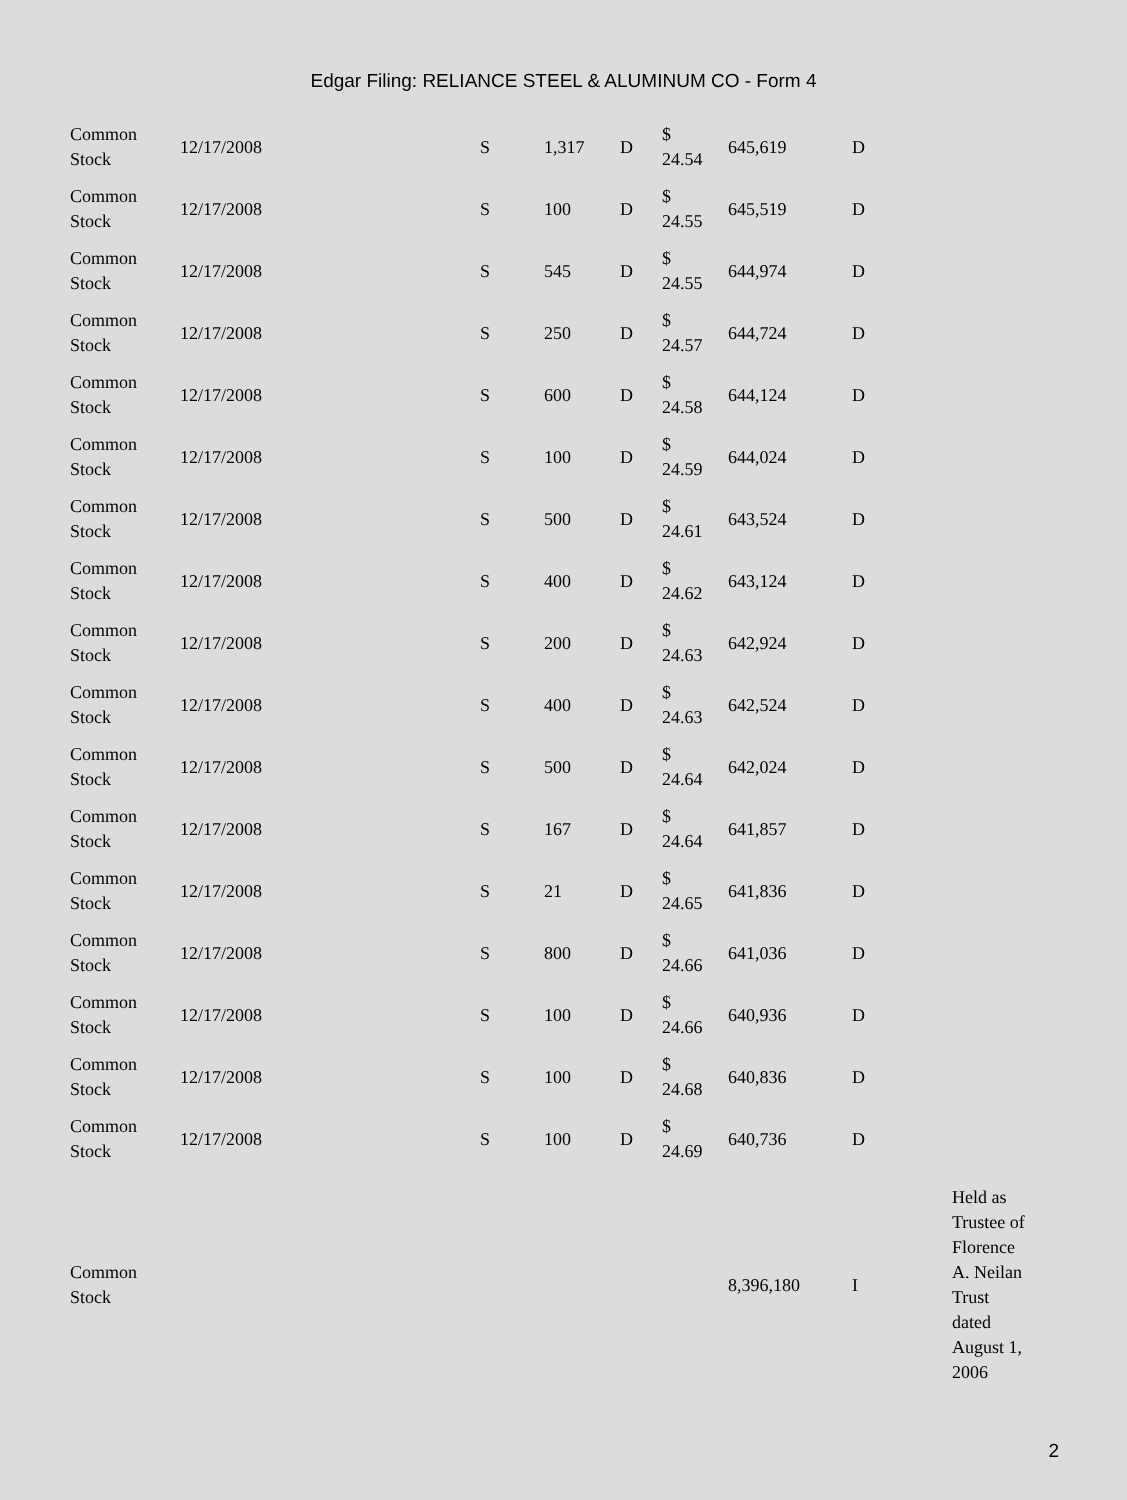Edgar Filing: RELIANCE STEEL & ALUMINUM CO - Form 4
| Common Stock | 12/17/2008 | S | 1,317 | D | $ 24.54 | 645,619 | D | |
| Common Stock | 12/17/2008 | S | 100 | D | $ 24.55 | 645,519 | D | |
| Common Stock | 12/17/2008 | S | 545 | D | $ 24.55 | 644,974 | D | |
| Common Stock | 12/17/2008 | S | 250 | D | $ 24.57 | 644,724 | D | |
| Common Stock | 12/17/2008 | S | 600 | D | $ 24.58 | 644,124 | D | |
| Common Stock | 12/17/2008 | S | 100 | D | $ 24.59 | 644,024 | D | |
| Common Stock | 12/17/2008 | S | 500 | D | $ 24.61 | 643,524 | D | |
| Common Stock | 12/17/2008 | S | 400 | D | $ 24.62 | 643,124 | D | |
| Common Stock | 12/17/2008 | S | 200 | D | $ 24.63 | 642,924 | D | |
| Common Stock | 12/17/2008 | S | 400 | D | $ 24.63 | 642,524 | D | |
| Common Stock | 12/17/2008 | S | 500 | D | $ 24.64 | 642,024 | D | |
| Common Stock | 12/17/2008 | S | 167 | D | $ 24.64 | 641,857 | D | |
| Common Stock | 12/17/2008 | S | 21 | D | $ 24.65 | 641,836 | D | |
| Common Stock | 12/17/2008 | S | 800 | D | $ 24.66 | 641,036 | D | |
| Common Stock | 12/17/2008 | S | 100 | D | $ 24.66 | 640,936 | D | |
| Common Stock | 12/17/2008 | S | 100 | D | $ 24.68 | 640,836 | D | |
| Common Stock | 12/17/2008 | S | 100 | D | $ 24.69 | 640,736 | D | |
| Common Stock | | | | | | 8,396,180 | I | Held as Trustee of Florence A. Neilan Trust dated August 1, 2006 |
2